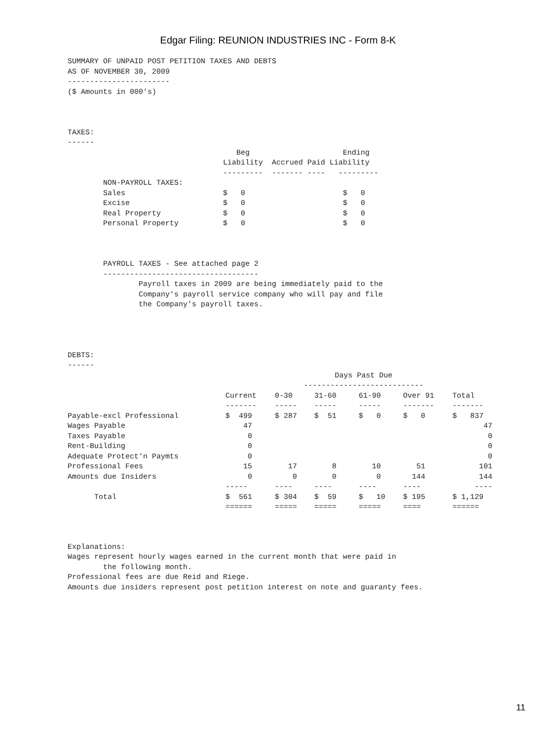Edgar Filing: REUNION INDUSTRIES INC - Form 8-K
SUMMARY OF UNPAID POST PETITION TAXES AND DEBTS
AS OF NOVEMBER 30, 2009
-----------------------
($ Amounts in 000's)



TAXES:
------
                                      Beg                     Ending
                                   Liability  Accrued Paid Liability
                                   ---------  ------- ----   ---------
        NON-PAYROLL TAXES:
        Sales                      $   0                      $   0
        Excise                     $   0                      $   0
        Real Property              $   0                      $   0
        Personal Property          $   0                      $   0



        PAYROLL TAXES - See attached page 2
        -----------------------------------
                Payroll taxes in 2009 are being immediately paid to the
                Company's payroll service company who will pay and file
                the Company's payroll taxes.




DEBTS:
------
| | | Days Past Due --------------------------- | | | | |
| --- | --- | --- | --- | --- | --- | --- |
| | Current ------- | 0-30 ----- | 31-60 ----- | 61-90 ----- | Over 91 ------- | Total ------- |
| Payable-excl Professional | $ 499 | $ 287 | $ 51 | $ 0 | $ 0 | $ 837 |
| Wages Payable | 47 | | | | | 47 |
| Taxes Payable | 0 | | | | | 0 |
| Rent-Building | 0 | | | | | 0 |
| Adequate Protect'n Paymts | 0 | | | | | 0 |
| Professional Fees | 15 | 17 | 8 | 10 | 51 | 101 |
| Amounts due Insiders | 0 | 0 | 0 | 0 | 144 | 144 |
| | ----- | ---- | ---- | ---- | ---- | ---- |
| Total | $ 561 | $ 304 | $ 59 | $ 10 | $ 195 | $ 1,129 |
| | ====== | ===== | ===== | ===== | ==== | ====== |
Explanations:
Wages represent hourly wages earned in the current month that were paid in
        the following month.
Professional fees are due Reid and Riege.
Amounts due insiders represent post petition interest on note and guaranty fees.
11